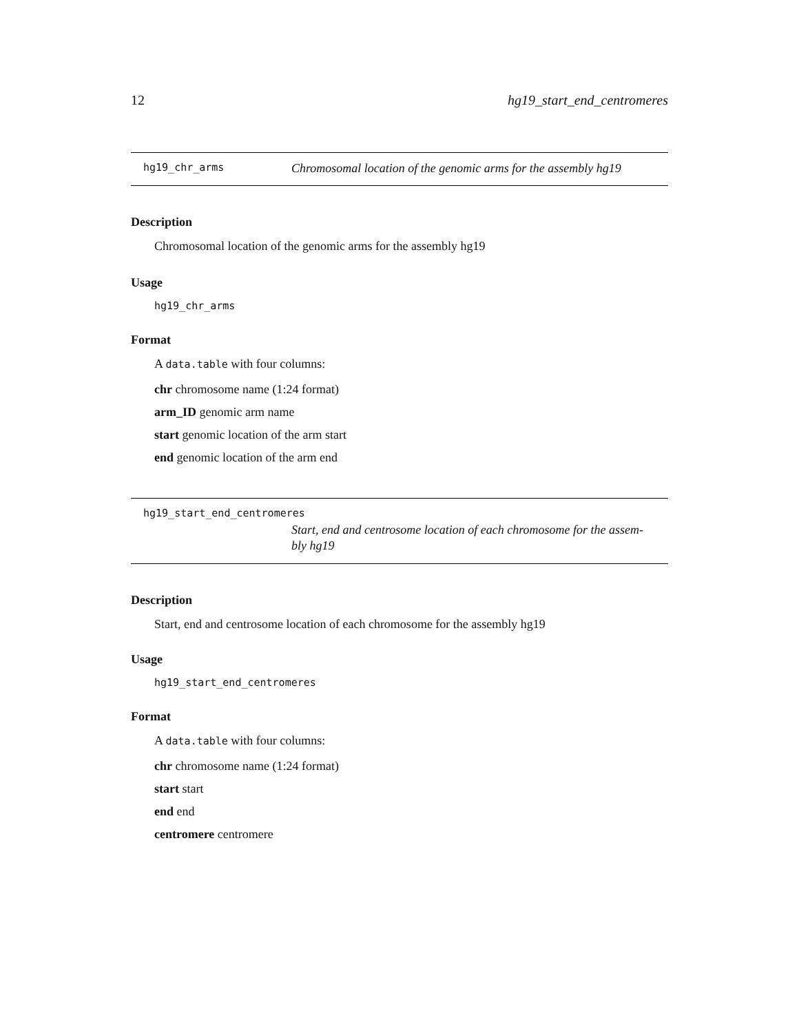12 hg19_start_end_centromeres
hg19_chr_arms Chromosomal location of the genomic arms for the assembly hg19
Description
Chromosomal location of the genomic arms for the assembly hg19
Usage
hg19_chr_arms
Format
A data.table with four columns:
chr chromosome name (1:24 format)
arm_ID genomic arm name
start genomic location of the arm start
end genomic location of the arm end
hg19_start_end_centromeres
Start, end and centrosome location of each chromosome for the assem-
bly hg19
Description
Start, end and centrosome location of each chromosome for the assembly hg19
Usage
hg19_start_end_centromeres
Format
A data.table with four columns:
chr chromosome name (1:24 format)
start start
end end
centromere centromere